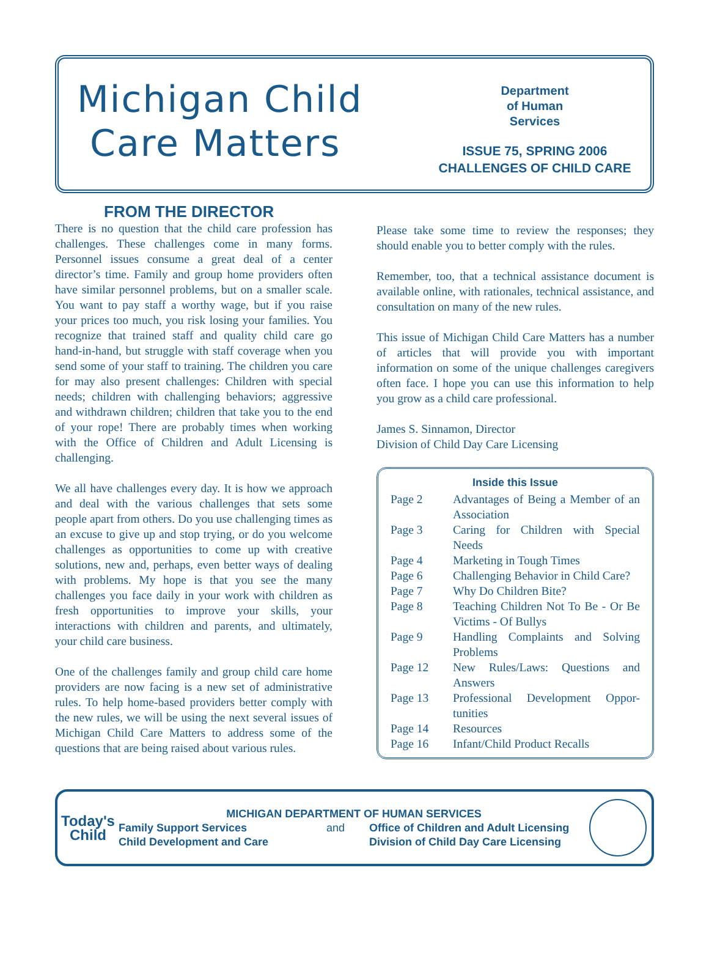Michigan Child
Care Matters
Department
of Human
Services
ISSUE 75, SPRING 2006
CHALLENGES OF CHILD CARE
FROM THE DIRECTOR
There is no question that the child care profession has challenges. These challenges come in many forms. Personnel issues consume a great deal of a center director’s time. Family and group home providers often have similar personnel problems, but on a smaller scale. You want to pay staff a worthy wage, but if you raise your prices too much, you risk losing your families. You recognize that trained staff and quality child care go hand-in-hand, but struggle with staff coverage when you send some of your staff to training. The children you care for may also present challenges: Children with special needs; children with challenging behaviors; aggressive and withdrawn children; children that take you to the end of your rope! There are probably times when working with the Office of Children and Adult Licensing is challenging.
We all have challenges every day. It is how we approach and deal with the various challenges that sets some people apart from others. Do you use challenging times as an excuse to give up and stop trying, or do you welcome challenges as opportunities to come up with creative solutions, new and, perhaps, even better ways of dealing with problems. My hope is that you see the many challenges you face daily in your work with children as fresh opportunities to improve your skills, your interactions with children and parents, and ultimately, your child care business.
One of the challenges family and group child care home providers are now facing is a new set of administrative rules. To help home-based providers better comply with the new rules, we will be using the next several issues of Michigan Child Care Matters to address some of the questions that are being raised about various rules.
Please take some time to review the responses; they should enable you to better comply with the rules.
Remember, too, that a technical assistance document is available online, with rationales, technical assistance, and consultation on many of the new rules.
This issue of Michigan Child Care Matters has a number of articles that will provide you with important information on some of the unique challenges caregivers often face. I hope you can use this information to help you grow as a child care professional.
James S. Sinnamon, Director
Division of Child Day Care Licensing
Inside this Issue
| Page 2 | Advantages of Being a Member of an Association |
| Page 3 | Caring for Children with Special Needs |
| Page 4 | Marketing in Tough Times |
| Page 6 | Challenging Behavior in Child Care? |
| Page 7 | Why Do Children Bite? |
| Page 8 | Teaching Children Not To Be - Or Be Victims - Of Bullys |
| Page 9 | Handling Complaints and Solving Problems |
| Page 12 | New Rules/Laws: Questions and Answers |
| Page 13 | Professional Development Oppor-tunities |
| Page 14 | Resources |
| Page 16 | Infant/Child Product Recalls |
Today's Child
MICHIGAN DEPARTMENT OF HUMAN SERVICES
Family Support Services
Child Development and Care
and Office of Children and Adult Licensing
Division of Child Day Care Licensing